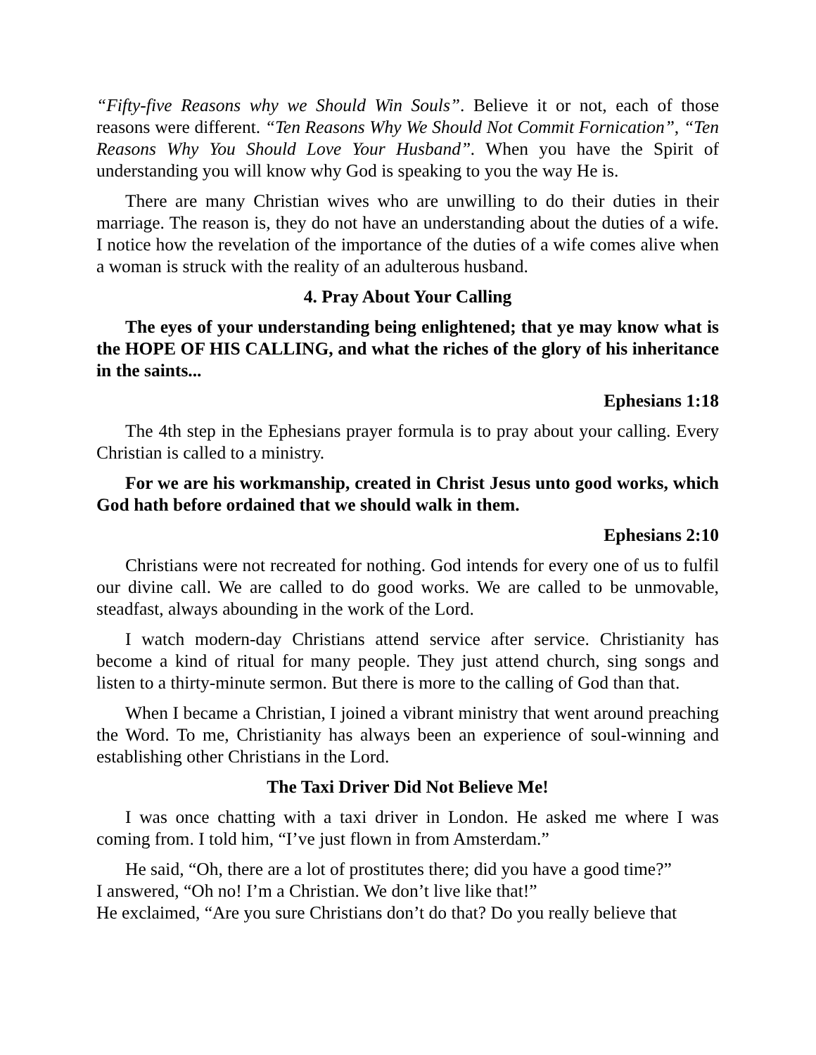“Fifty-five Reasons why we Should Win Souls”. Believe it or not, each of those reasons were different. “Ten Reasons Why We Should Not Commit Fornication”, “Ten Reasons Why You Should Love Your Husband”. When you have the Spirit of understanding you will know why God is speaking to you the way He is.
There are many Christian wives who are unwilling to do their duties in their marriage. The reason is, they do not have an understanding about the duties of a wife. I notice how the revelation of the importance of the duties of a wife comes alive when a woman is struck with the reality of an adulterous husband.
4. Pray About Your Calling
The eyes of your understanding being enlightened; that ye may know what is the HOPE OF HIS CALLING, and what the riches of the glory of his inheritance in the saints...
Ephesians 1:18
The 4th step in the Ephesians prayer formula is to pray about your calling. Every Christian is called to a ministry.
For we are his workmanship, created in Christ Jesus unto good works, which God hath before ordained that we should walk in them.
Ephesians 2:10
Christians were not recreated for nothing. God intends for every one of us to fulfil our divine call. We are called to do good works. We are called to be unmovable, steadfast, always abounding in the work of the Lord.
I watch modern-day Christians attend service after service. Christianity has become a kind of ritual for many people. They just attend church, sing songs and listen to a thirty-minute sermon. But there is more to the calling of God than that.
When I became a Christian, I joined a vibrant ministry that went around preaching the Word. To me, Christianity has always been an experience of soul-winning and establishing other Christians in the Lord.
The Taxi Driver Did Not Believe Me!
I was once chatting with a taxi driver in London. He asked me where I was coming from. I told him, “I’ve just flown in from Amsterdam.”
He said, “Oh, there are a lot of prostitutes there; did you have a good time?”
I answered, “Oh no! I’m a Christian. We don’t live like that!”
He exclaimed, “Are you sure Christians don’t do that? Do you really believe that